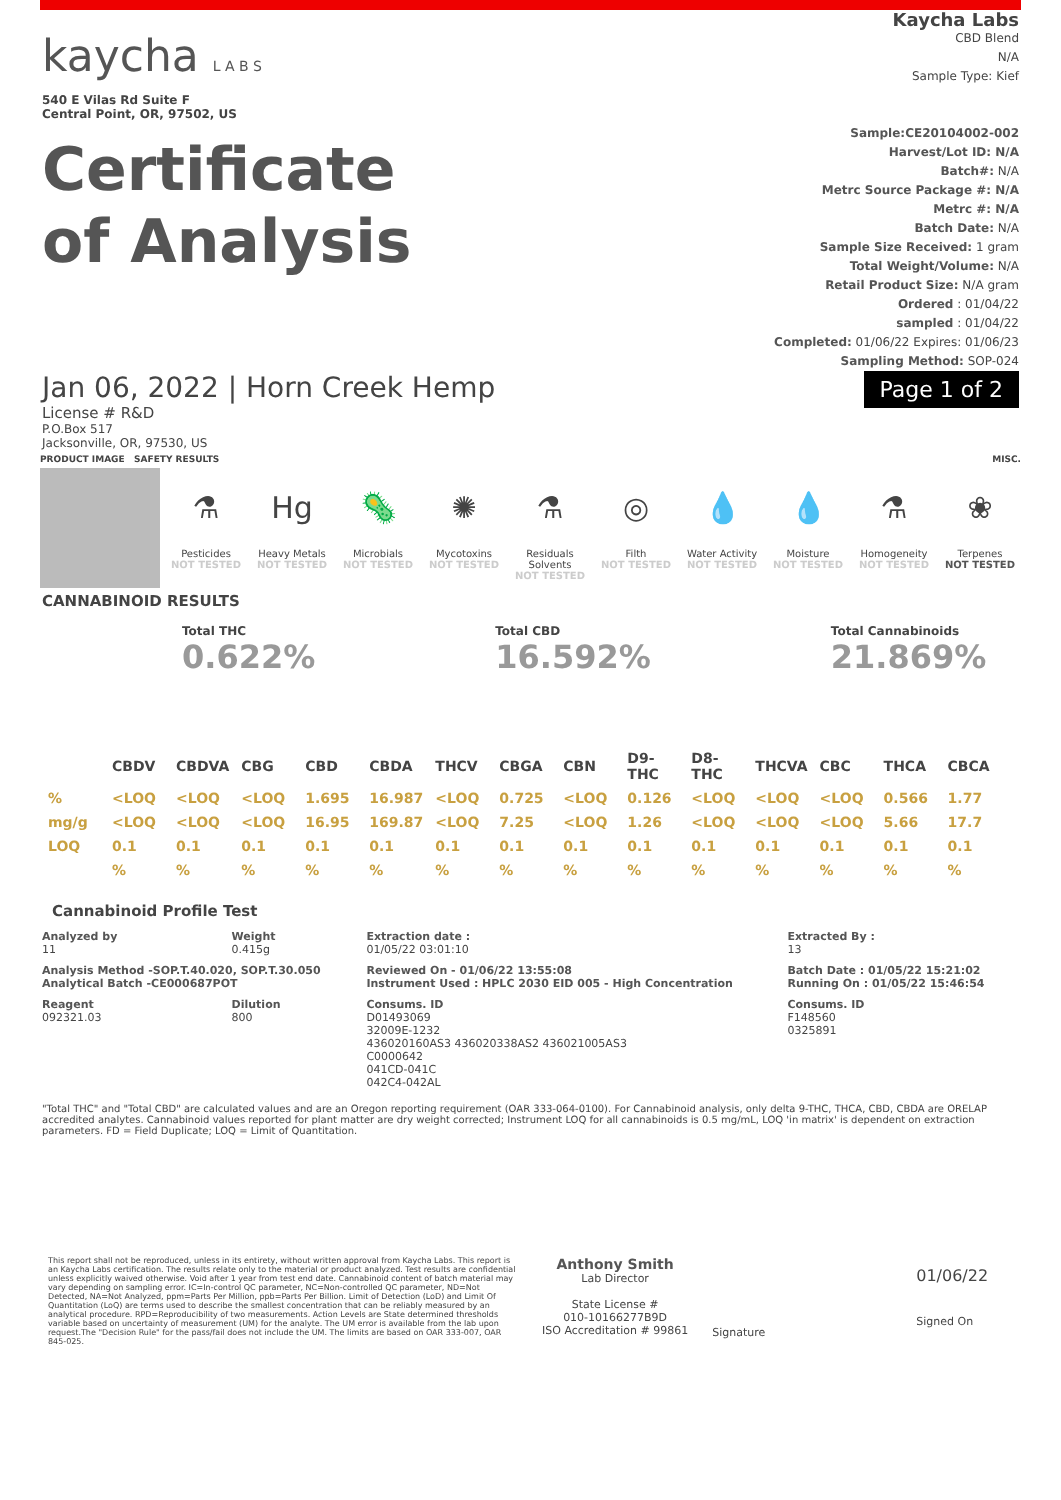kaycha L A B S
540 E Vilas Rd Suite F
Central Point, OR, 97502, US
Certificate
of Analysis
Kaycha Labs
CBD Blend
N/A
Sample Type: Kief
Sample:CE20104002-002
Harvest/Lot ID: N/A
Batch#: N/A
Metrc Source Package #: N/A
Metrc #: N/A
Batch Date: N/A
Sample Size Received: 1 gram
Total Weight/Volume: N/A
Retail Product Size: N/A gram
Ordered : 01/04/22
sampled : 01/04/22
Completed: 01/06/22 Expires: 01/06/23
Sampling Method: SOP-024
Jan 06, 2022 | Horn Creek Hemp
License # R&D
P.O.Box 517
Jacksonville, OR, 97530, US
Page 1 of 2
PRODUCT IMAGE SAFETY RESULTS MISC.
⚗
Pesticides
NOT TESTED
Hg
Heavy Metals
NOT TESTED
🦠
Microbials
NOT TESTED
✺
Mycotoxins
NOT TESTED
⚗
Residuals Solvents
NOT TESTED
◎
Filth
NOT TESTED
💧
Water Activity
NOT TESTED
💧
Moisture
NOT TESTED
⚗
Homogeneity
NOT TESTED
❀
Terpenes
NOT TESTED
CANNABINOID RESULTS
Total THC
0.622%
Total CBD
16.592%
Total Cannabinoids
21.869%
| | CBDV | CBDVA | CBG | CBD | CBDA | THCV | CBGA | CBN | D9-THC | D8-THC | THCVA | CBC | THCA | CBCA |
| --- | --- | --- | --- | --- | --- | --- | --- | --- | --- | --- | --- | --- | --- | --- |
| % | <LOQ | <LOQ | <LOQ | 1.695 | 16.987 | <LOQ | 0.725 | <LOQ | 0.126 | <LOQ | <LOQ | <LOQ | 0.566 | 1.77 |
| mg/g | <LOQ | <LOQ | <LOQ | 16.95 | 169.87 | <LOQ | 7.25 | <LOQ | 1.26 | <LOQ | <LOQ | <LOQ | 5.66 | 17.7 |
| LOQ | 0.1 | 0.1 | 0.1 | 0.1 | 0.1 | 0.1 | 0.1 | 0.1 | 0.1 | 0.1 | 0.1 | 0.1 | 0.1 | 0.1 |
| | % | % | % | % | % | % | % | % | % | % | % | % | % | % |
Cannabinoid Profile Test
| Analyzed by 11 | Weight 0.415g | Extraction date : 01/05/22 03:01:10 | Extracted By : 13 |
| Analysis Method -SOP.T.40.020, SOP.T.30.050 Analytical Batch -CE000687POT | | Reviewed On - 01/06/22 13:55:08 Instrument Used : HPLC 2030 EID 005 - High Concentration | Batch Date : 01/05/22 15:21:02 Running On : 01/05/22 15:46:54 |
| Reagent 092321.03 | Dilution 800 | Consums. ID D01493069 32009E-1232 436020160AS3 436020338AS2 436021005AS3 C0000642 041CD-041C 042C4-042AL | Consums. ID F148560 0325891 |
"Total THC" and "Total CBD" are calculated values and are an Oregon reporting requirement (OAR 333-064-0100). For Cannabinoid analysis, only delta 9-THC, THCA, CBD, CBDA are ORELAP accredited analytes. Cannabinoid values reported for plant matter are dry weight corrected; Instrument LOQ for all cannabinoids is 0.5 mg/mL, LOQ 'in matrix' is dependent on extraction parameters. FD = Field Duplicate; LOQ = Limit of Quantitation.
This report shall not be reproduced, unless in its entirety, without written approval from Kaycha Labs. This report is an Kaycha Labs certification. The results relate only to the material or product analyzed. Test results are confidential unless explicitly waived otherwise. Void after 1 year from test end date. Cannabinoid content of batch material may vary depending on sampling error. IC=In-control QC parameter, NC=Non-controlled QC parameter, ND=Not Detected, NA=Not Analyzed, ppm=Parts Per Million, ppb=Parts Per Billion. Limit of Detection (LoD) and Limit Of Quantitation (LoQ) are terms used to describe the smallest concentration that can be reliably measured by an analytical procedure. RPD=Reproducibility of two measurements. Action Levels are State determined thresholds variable based on uncertainty of measurement (UM) for the analyte. The UM error is available from the lab upon request.The "Decision Rule" for the pass/fail does not include the UM. The limits are based on OAR 333-007, OAR 845-025.
Anthony Smith
Lab Director
State License #
010-10166277B9D
ISO Accreditation # 99861
Signature
01/06/22
Signed On